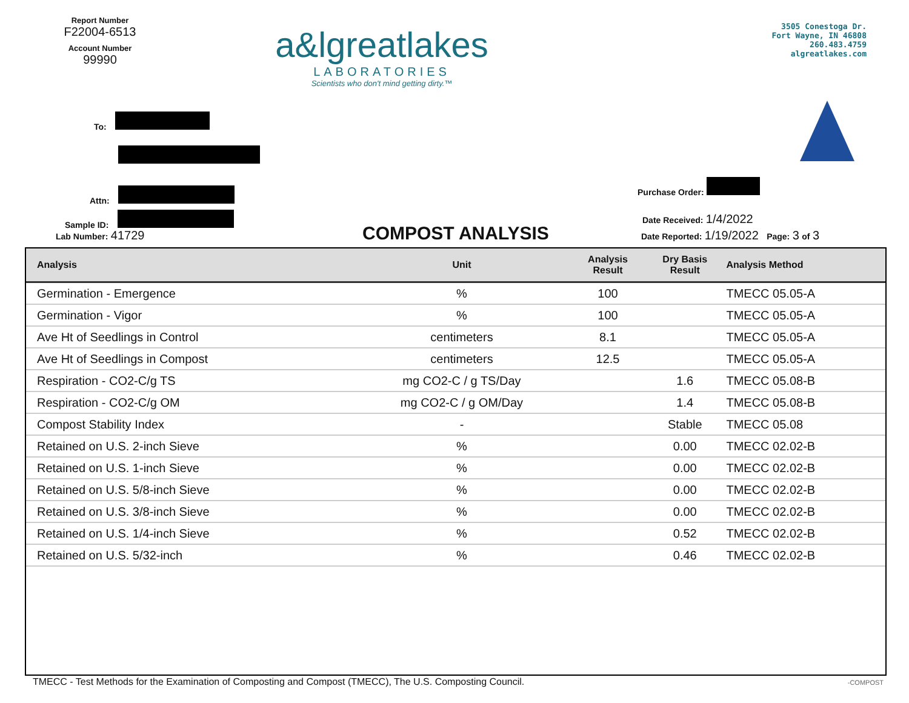Report Number
F22004-6513
Account Number
99990
a&lgreatlakes
LABORATORIES
Scientists who don't mind getting dirty.™
3505 Conestoga Dr.
Fort Wayne, IN 46808
260.483.4759
algreatlakes.com
To:
Attn:
Sample ID:
Lab Number: 41729 COMPOST ANALYSIS
Purchase Order:
Date Received: 1/4/2022
Date Reported: 1/19/2022 Page: 3 of 3
| Analysis | Unit | Analysis Result | Dry Basis Result | Analysis Method |
| --- | --- | --- | --- | --- |
| Germination - Emergence | % | 100 | | TMECC 05.05-A |
| Germination - Vigor | % | 100 | | TMECC 05.05-A |
| Ave Ht of Seedlings in Control | centimeters | 8.1 | | TMECC 05.05-A |
| Ave Ht of Seedlings in Compost | centimeters | 12.5 | | TMECC 05.05-A |
| Respiration - CO2-C/g TS | mg CO2-C / g TS/Day | | 1.6 | TMECC 05.08-B |
| Respiration - CO2-C/g OM | mg CO2-C / g OM/Day | | 1.4 | TMECC 05.08-B |
| Compost Stability Index | - | | Stable | TMECC 05.08 |
| Retained on U.S. 2-inch Sieve | % | | 0.00 | TMECC 02.02-B |
| Retained on U.S. 1-inch Sieve | % | | 0.00 | TMECC 02.02-B |
| Retained on U.S. 5/8-inch Sieve | % | | 0.00 | TMECC 02.02-B |
| Retained on U.S. 3/8-inch Sieve | % | | 0.00 | TMECC 02.02-B |
| Retained on U.S. 1/4-inch Sieve | % | | 0.52 | TMECC 02.02-B |
| Retained on U.S. 5/32-inch | % | | 0.46 | TMECC 02.02-B |
TMECC - Test Methods for the Examination of Composting and Compost (TMECC), The U.S. Composting Council.
-COMPOST